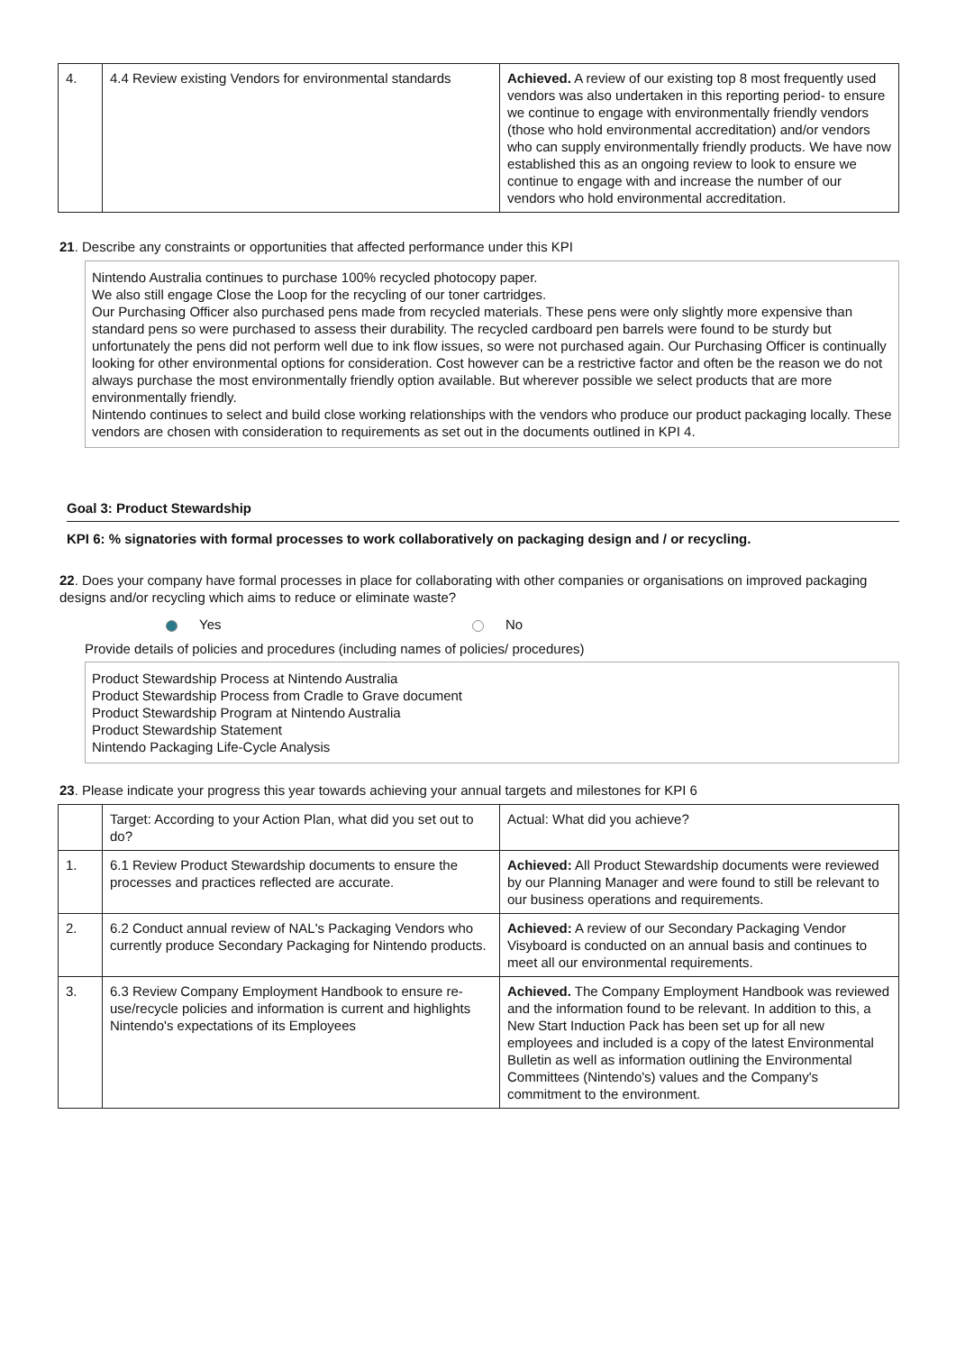| 4. | 4.4 Review existing Vendors for environmental standards | Achieved. A review of our existing top 8 most frequently used vendors was also undertaken in this reporting period- to ensure we continue to engage with environmentally friendly vendors (those who hold environmental accreditation) and/or vendors who can supply environmentally friendly products. We have now established this as an ongoing review to look to ensure we continue to engage with and increase the number of our vendors who hold environmental accreditation. |
21. Describe any constraints or opportunities that affected performance under this KPI
Nintendo Australia continues to purchase 100% recycled photocopy paper.
We also still engage Close the Loop for the recycling of our toner cartridges.
Our Purchasing Officer also purchased pens made from recycled materials. These pens were only slightly more expensive than standard pens so were purchased to assess their durability. The recycled cardboard pen barrels were found to be sturdy but unfortunately the pens did not perform well due to ink flow issues, so were not purchased again. Our Purchasing Officer is continually looking for other environmental options for consideration. Cost however can be a restrictive factor and often be the reason we do not always purchase the most environmentally friendly option available. But wherever possible we select products that are more environmentally friendly.
Nintendo continues to select and build close working relationships with the vendors who produce our product packaging locally. These vendors are chosen with consideration to requirements as set out in the documents outlined in KPI 4.
Goal 3: Product Stewardship
KPI 6: % signatories with formal processes to work collaboratively on packaging design and / or recycling.
22. Does your company have formal processes in place for collaborating with other companies or organisations on improved packaging designs and/or recycling which aims to reduce or eliminate waste?
Yes No
Provide details of policies and procedures (including names of policies/ procedures)
Product Stewardship Process at Nintendo Australia
Product Stewardship Process from Cradle to Grave document
Product Stewardship Program at Nintendo Australia
Product Stewardship Statement
Nintendo Packaging Life-Cycle Analysis
23. Please indicate your progress this year towards achieving your annual targets and milestones for KPI 6
| | Target: According to your Action Plan, what did you set out to do? | Actual: What did you achieve? |
| 1. | 6.1 Review Product Stewardship documents to ensure the processes and practices reflected are accurate. | Achieved: All Product Stewardship documents were reviewed by our Planning Manager and were found to still be relevant to our business operations and requirements. |
| 2. | 6.2 Conduct annual review of NAL's Packaging Vendors who currently produce Secondary Packaging for Nintendo products. | Achieved: A review of our Secondary Packaging Vendor Visyboard is conducted on an annual basis and continues to meet all our environmental requirements. |
| 3. | 6.3 Review Company Employment Handbook to ensure re-use/recycle policies and information is current and highlights Nintendo's expectations of its Employees | Achieved. The Company Employment Handbook was reviewed and the information found to be relevant. In addition to this, a New Start Induction Pack has been set up for all new employees and included is a copy of the latest Environmental Bulletin as well as information outlining the Environmental Committees (Nintendo's) values and the Company's commitment to the environment. |